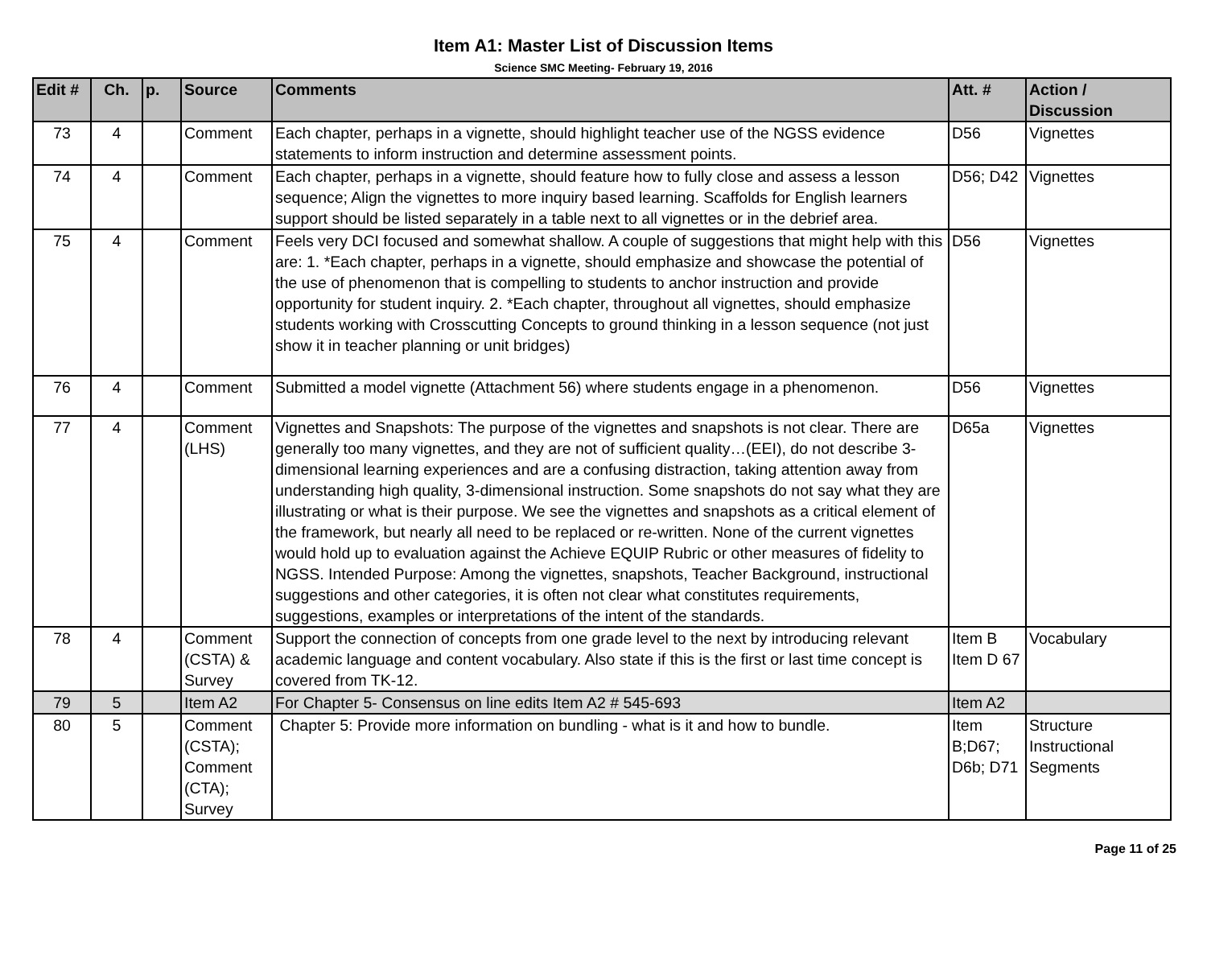Item A1: Master List of Discussion Items
Science SMC Meeting- February 19, 2016
| Edit # | Ch. | p. | Source | Comments | Att. # | Action / Discussion |
| --- | --- | --- | --- | --- | --- | --- |
| 73 | 4 | | Comment | Each chapter, perhaps in a vignette, should highlight teacher use of the NGSS evidence statements to inform instruction and determine assessment points. | D56 | Vignettes |
| 74 | 4 | | Comment | Each chapter, perhaps in a vignette, should feature how to fully close and assess a lesson sequence; Align the vignettes to more inquiry based learning. Scaffolds for English learners support should be listed separately in a table next to all vignettes or in the debrief area. | D56; D42 | Vignettes |
| 75 | 4 | | Comment | Feels very DCI focused and somewhat shallow. A couple of suggestions that might help with this are: 1. *Each chapter, perhaps in a vignette, should emphasize and showcase the potential of the use of phenomenon that is compelling to students to anchor instruction and provide opportunity for student inquiry. 2. *Each chapter, throughout all vignettes, should emphasize students working with Crosscutting Concepts to ground thinking in a lesson sequence (not just show it in teacher planning or unit bridges) | D56 | Vignettes |
| 76 | 4 | | Comment | Submitted a model vignette (Attachment 56) where students engage in a phenomenon. | D56 | Vignettes |
| 77 | 4 | | Comment (LHS) | Vignettes and Snapshots: The purpose of the vignettes and snapshots is not clear. There are generally too many vignettes, and they are not of sufficient quality…(EEI), do not describe 3-dimensional learning experiences and are a confusing distraction, taking attention away from understanding high quality, 3-dimensional instruction. Some snapshots do not say what they are illustrating or what is their purpose. We see the vignettes and snapshots as a critical element of the framework, but nearly all need to be replaced or re-written. None of the current vignettes would hold up to evaluation against the Achieve EQUIP Rubric or other measures of fidelity to NGSS. Intended Purpose: Among the vignettes, snapshots, Teacher Background, instructional suggestions and other categories, it is often not clear what constitutes requirements, suggestions, examples or interpretations of the intent of the standards. | D65a | Vignettes |
| 78 | 4 | | Comment (CSTA) & Survey | Support the connection of concepts from one grade level to the next by introducing relevant academic language and content vocabulary. Also state if this is the first or last time concept is covered from TK-12. | Item B Item D 67 | Vocabulary |
| 79 | 5 | | Item A2 | For Chapter 5- Consensus on line edits Item A2 # 545-693 | Item A2 | |
| 80 | 5 | | Comment (CSTA); Comment (CTA); Survey | Chapter 5: Provide more information on bundling - what is it and how to bundle. | Item B;D67; D6b; D71 | Structure Instructional Segments |
Page 11 of 25